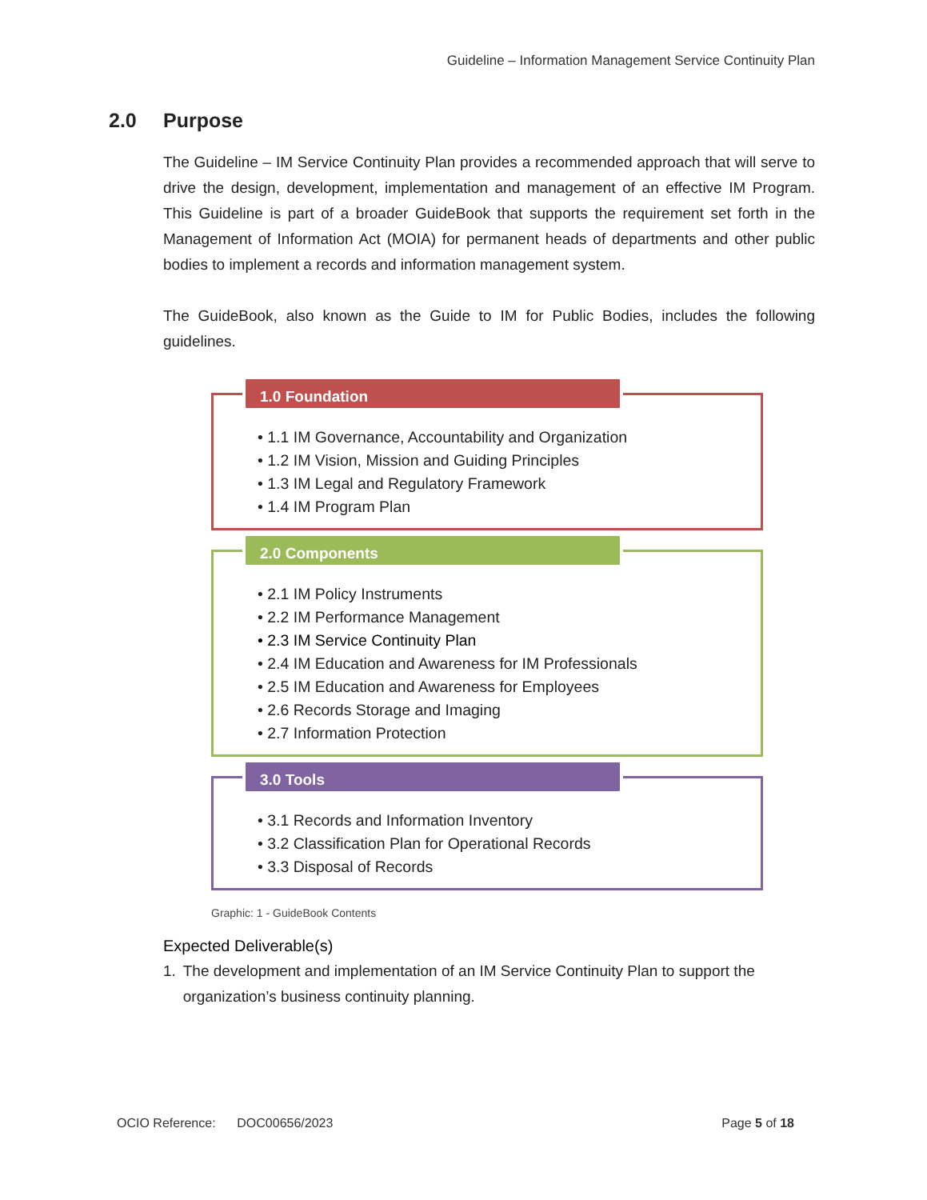Guideline – Information Management Service Continuity Plan
2.0 Purpose
The Guideline – IM Service Continuity Plan provides a recommended approach that will serve to drive the design, development, implementation and management of an effective IM Program. This Guideline is part of a broader GuideBook that supports the requirement set forth in the Management of Information Act (MOIA) for permanent heads of departments and other public bodies to implement a records and information management system.
The GuideBook, also known as the Guide to IM for Public Bodies, includes the following guidelines.
1.0 Foundation
• 1.1 IM Governance, Accountability and Organization
• 1.2 IM Vision, Mission and Guiding Principles
• 1.3 IM Legal and Regulatory Framework
• 1.4 IM Program Plan
2.0 Components
• 2.1 IM Policy Instruments
• 2.2 IM Performance Management
• 2.3 IM Service Continuity Plan
• 2.4 IM Education and Awareness for IM Professionals
• 2.5 IM Education and Awareness for Employees
• 2.6 Records Storage and Imaging
• 2.7 Information Protection
3.0 Tools
• 3.1 Records and Information Inventory
• 3.2 Classification Plan for Operational Records
• 3.3 Disposal of Records
Graphic: 1 - GuideBook Contents
Expected Deliverable(s)
1. The development and implementation of an IM Service Continuity Plan to support the organization’s business continuity planning.
OCIO Reference: DOC00656/2023
Page 5 of 18